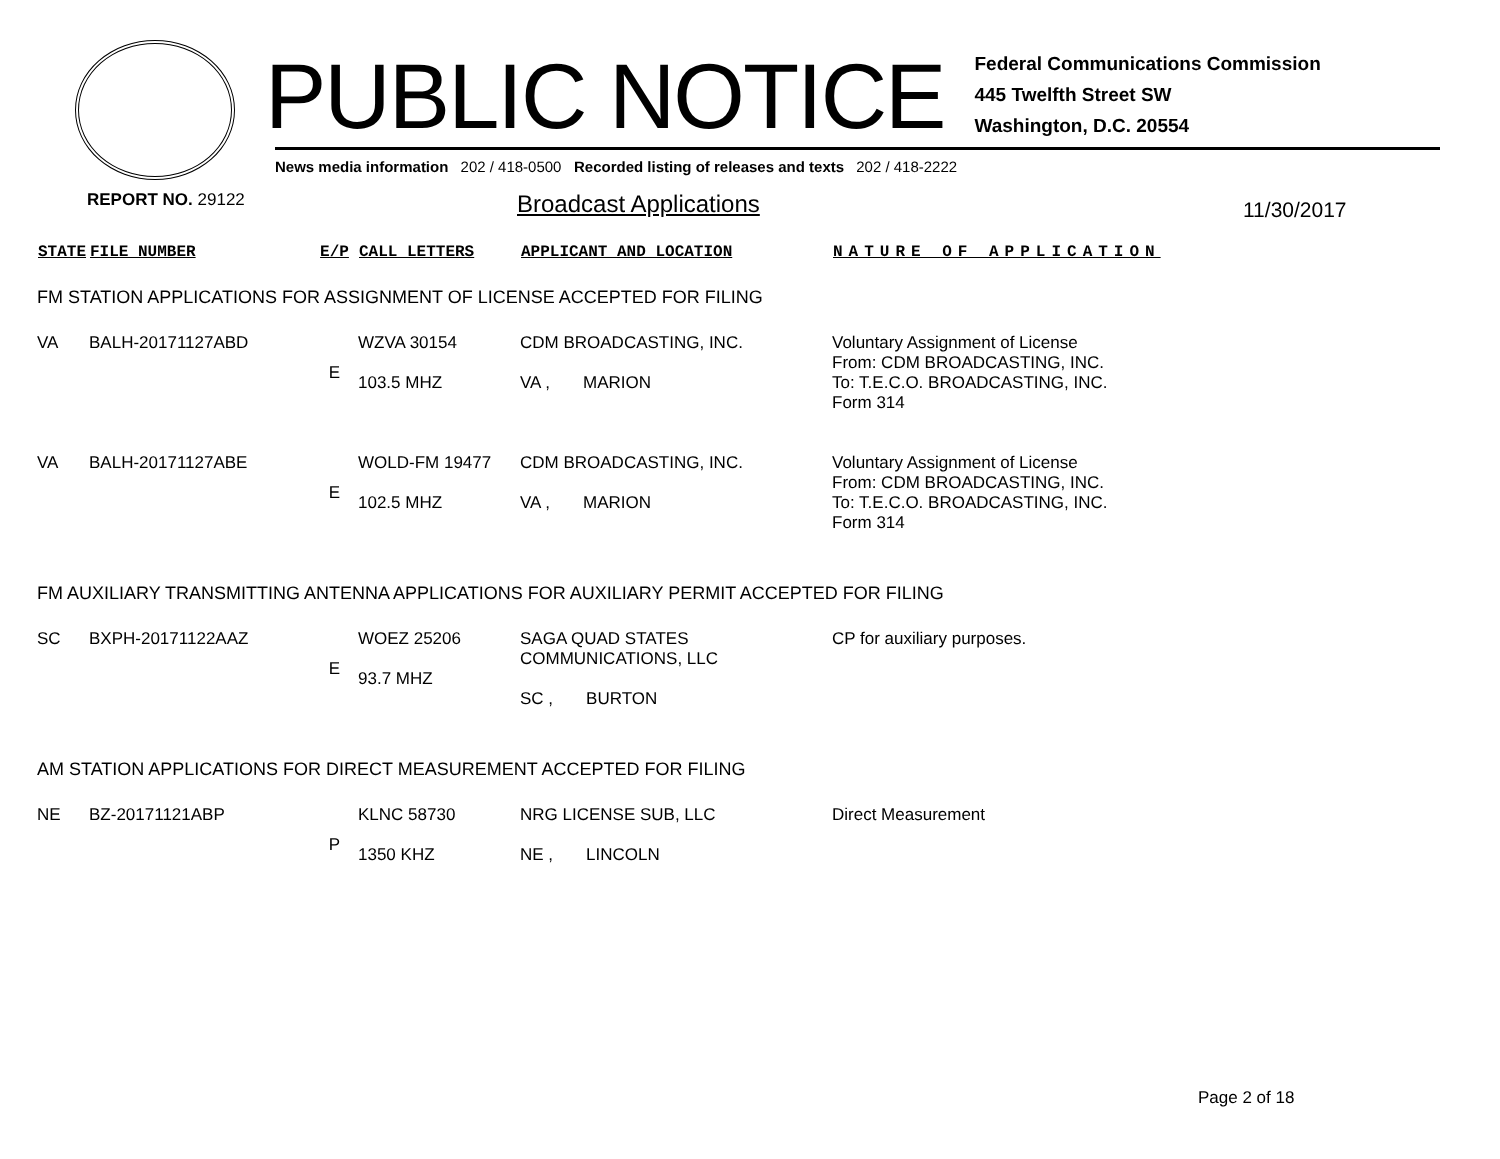PUBLIC NOTICE
Federal Communications Commission
445 Twelfth Street SW
Washington, D.C. 20554
News media information 202 / 418-0500 Recorded listing of releases and texts 202 / 418-2222
REPORT NO. 29122 Broadcast Applications 11/30/2017
| STATE | FILE NUMBER | E/P | CALL LETTERS | APPLICANT AND LOCATION | NATURE OF APPLICATION |
| --- | --- | --- | --- | --- | --- |
| FM STATION APPLICATIONS FOR ASSIGNMENT OF LICENSE ACCEPTED FOR FILING | | | | | |
| VA | BALH-20171127ABD | E | WZVA 30154 103.5 MHZ | CDM BROADCASTING, INC. VA , MARION | Voluntary Assignment of License From: CDM BROADCASTING, INC. To: T.E.C.O. BROADCASTING, INC. Form 314 |
| VA | BALH-20171127ABE | E | WOLD-FM 19477 102.5 MHZ | CDM BROADCASTING, INC. VA , MARION | Voluntary Assignment of License From: CDM BROADCASTING, INC. To: T.E.C.O. BROADCASTING, INC. Form 314 |
| FM AUXILIARY TRANSMITTING ANTENNA APPLICATIONS FOR AUXILIARY PERMIT ACCEPTED FOR FILING | | | | | |
| SC | BXPH-20171122AAZ | E | WOEZ 25206 93.7 MHZ | SAGA QUAD STATES COMMUNICATIONS, LLC SC , BURTON | CP for auxiliary purposes. |
| AM STATION APPLICATIONS FOR DIRECT MEASUREMENT ACCEPTED FOR FILING | | | | | |
| NE | BZ-20171121ABP | P | KLNC 58730 1350 KHZ | NRG LICENSE SUB, LLC NE , LINCOLN | Direct Measurement |
Page 2 of 18